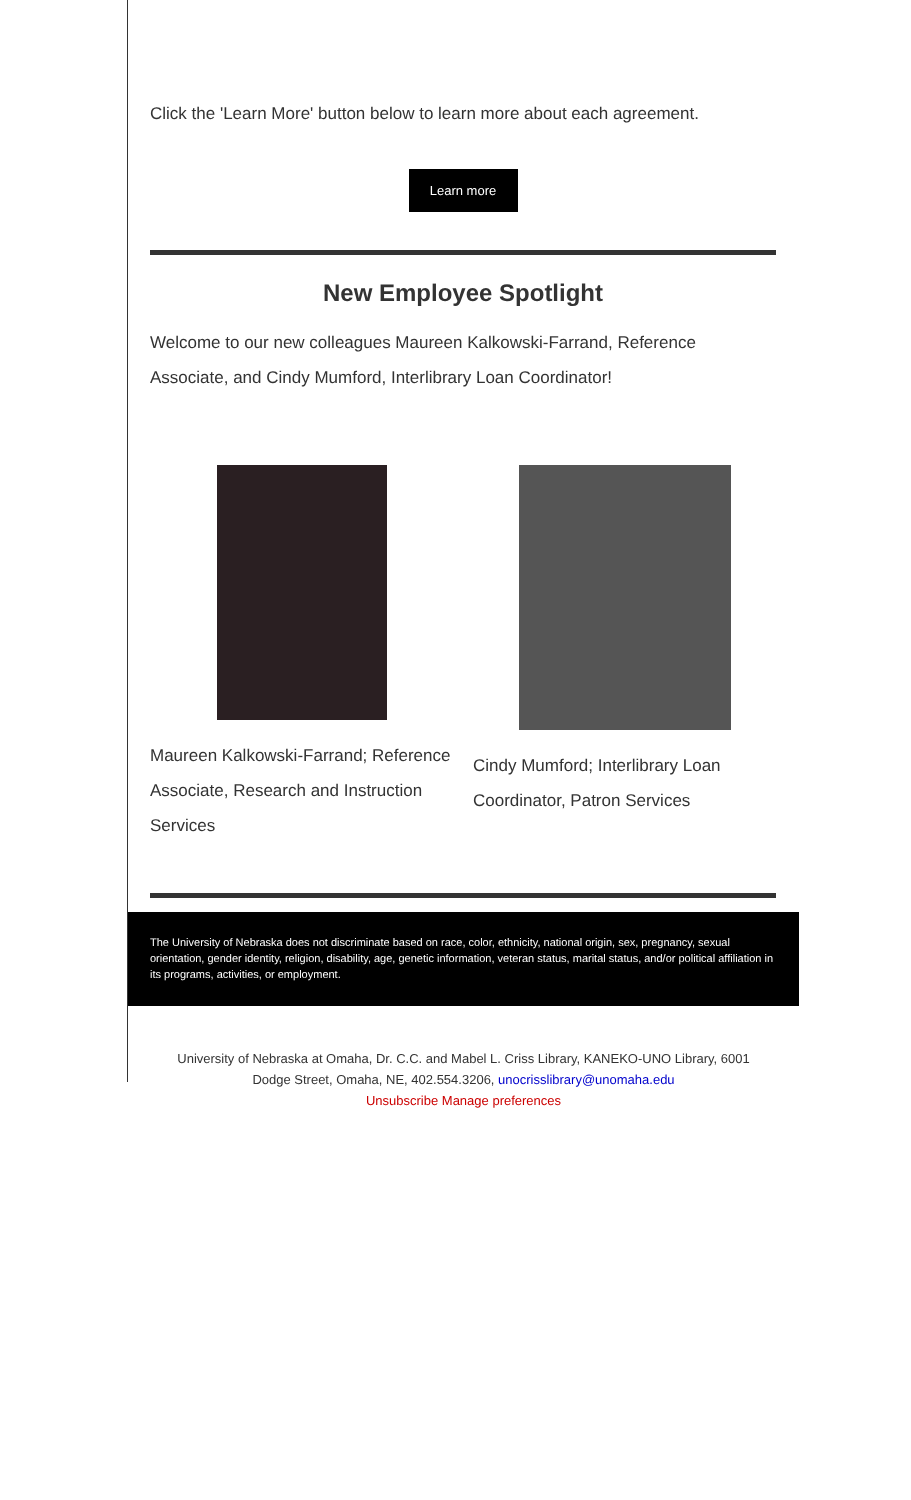Click the 'Learn More' button below to learn more about each agreement.
Learn more
New Employee Spotlight
Welcome to our new colleagues Maureen Kalkowski-Farrand, Reference Associate, and Cindy Mumford, Interlibrary Loan Coordinator!
Maureen Kalkowski-Farrand; Reference Associate, Research and Instruction Services
Cindy Mumford; Interlibrary Loan Coordinator, Patron Services
The University of Nebraska does not discriminate based on race, color, ethnicity, national origin, sex, pregnancy, sexual orientation, gender identity, religion, disability, age, genetic information, veteran status, marital status, and/or political affiliation in its programs, activities, or employment.
University of Nebraska at Omaha, Dr. C.C. and Mabel L. Criss Library, KANEKO-UNO Library, 6001 Dodge Street, Omaha, NE, 402.554.3206, unocrisslibrary@unomaha.edu
Unsubscribe Manage preferences